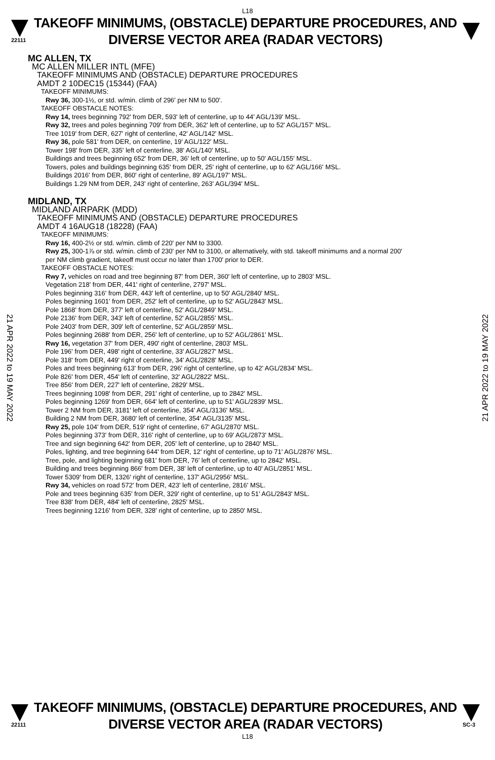L18
22111
TAKEOFF MINIMUMS, (OBSTACLE) DEPARTURE PROCEDURES, AND
DIVERSE VECTOR AREA (RADAR VECTORS)
MC ALLEN, TX
MC ALLEN MILLER INTL (MFE)
TAKEOFF MINIMUMS AND (OBSTACLE) DEPARTURE PROCEDURES
AMDT 2 10DEC15 (15344) (FAA)
TAKEOFF MINIMUMS:
Rwy 36, 300-1½, or std. w/min. climb of 296' per NM to 500'.
TAKEOFF OBSTACLE NOTES:
Rwy 14, trees beginning 792' from DER, 593' left of centerline, up to 44' AGL/139' MSL.
Rwy 32, trees and poles beginning 709' from DER, 362' left of centerline, up to 52' AGL/157' MSL.
Tree 1019' from DER, 627' right of centerline, 42' AGL/142' MSL.
Rwy 36, pole 581' from DER, on centerline, 19' AGL/122' MSL.
Tower 198' from DER, 335' left of centerline, 38' AGL/140' MSL.
Buildings and trees beginning 652' from DER, 36' left of centerline, up to 50' AGL/155' MSL.
Towers, poles and buildings beginning 635' from DER, 25' right of centerline, up to 62' AGL/166' MSL.
Buildings 2016' from DER, 860' right of centerline, 89' AGL/197' MSL.
Buildings 1.29 NM from DER, 243' right of centerline, 263' AGL/394' MSL.
MIDLAND, TX
MIDLAND AIRPARK (MDD)
TAKEOFF MINIMUMS AND (OBSTACLE) DEPARTURE PROCEDURES
AMDT 4 16AUG18 (18228) (FAA)
TAKEOFF MINIMUMS:
Rwy 16, 400-2½ or std. w/min. climb of 220' per NM to 3300.
Rwy 25, 300-1⅞ or std. w/min. climb of 230' per NM to 3100, or alternatively, with std. takeoff minimums and a normal 200'
per NM climb gradient, takeoff must occur no later than 1700' prior to DER.
TAKEOFF OBSTACLE NOTES:
Rwy 7, vehicles on road and tree beginning 87' from DER, 360' left of centerline, up to 2803' MSL.
Vegetation 218' from DER, 441' right of centerline, 2797' MSL.
Poles beginning 316' from DER, 443' left of centerline, up to 50' AGL/2840' MSL.
Poles beginning 1601' from DER, 252' left of centerline, up to 52' AGL/2843' MSL.
Pole 1868' from DER, 377' left of centerline, 52' AGL/2849' MSL.
Pole 2136' from DER, 343' left of centerline, 52' AGL/2855' MSL.
Pole 2403' from DER, 309' left of centerline, 52' AGL/2859' MSL.
Poles beginning 2688' from DER, 256' left of centerline, up to 52' AGL/2861' MSL.
Rwy 16, vegetation 37' from DER, 490' right of centerline, 2803' MSL.
Pole 196' from DER, 498' right of centerline, 33' AGL/2827' MSL.
Pole 318' from DER, 449' right of centerline, 34' AGL/2828' MSL.
Poles and trees beginning 613' from DER, 296' right of centerline, up to 42' AGL/2834' MSL.
Pole 826' from DER, 454' left of centerline, 32' AGL/2822' MSL.
Tree 856' from DER, 227' left of centerline, 2829' MSL.
Trees beginning 1098' from DER, 291' right of centerline, up to 2842' MSL.
Poles beginning 1269' from DER, 664' left of centerline, up to 51' AGL/2839' MSL.
Tower 2 NM from DER, 3181' left of centerline, 354' AGL/3136' MSL.
Building 2 NM from DER, 3680' left of centerline, 354' AGL/3135' MSL.
Rwy 25, pole 104' from DER, 519' right of centerline, 67' AGL/2870' MSL.
Poles beginning 373' from DER, 316' right of centerline, up to 69' AGL/2873' MSL.
Tree and sign beginning 642' from DER, 205' left of centerline, up to 2840' MSL.
Poles, lighting, and tree beginning 644' from DER, 12' right of centerline, up to 71' AGL/2876' MSL.
Tree, pole, and lighting beginning 681' from DER, 76' left of centerline, up to 2842' MSL.
Building and trees beginning 866' from DER, 38' left of centerline, up to 40' AGL/2851' MSL.
Tower 5309' from DER, 1326' right of centerline, 137' AGL/2956' MSL.
Rwy 34, vehicles on road 572' from DER, 423' left of centerline, 2816' MSL.
Pole and trees beginning 635' from DER, 329' right of centerline, up to 51' AGL/2843' MSL.
Tree 838' from DER, 484' left of centerline, 2825' MSL.
Trees beginning 1216' from DER, 328' right of centerline, up to 2850' MSL.
21 APR 2022 to 19 MAY 2022
21 APR 2022 to 19 MAY 2022
22111
TAKEOFF MINIMUMS, (OBSTACLE) DEPARTURE PROCEDURES, AND
DIVERSE VECTOR AREA (RADAR VECTORS)
SC-3
L18